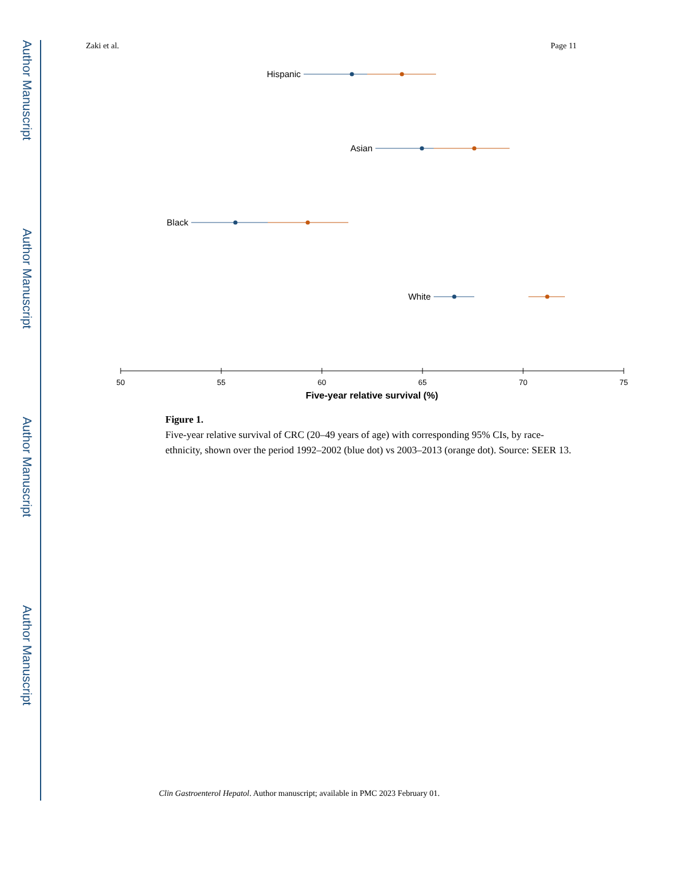Author Manuscript
Author Manuscript
Author Manuscript
Author Manuscript
Zaki et al. Page 11
Hispanic
Asian
Black
White
50
55
60
65
70
75
Five-year relative survival (%)
Figure 1.
Five-year relative survival of CRC (20–49 years of age) with corresponding 95% CIs, by race-ethnicity, shown over the period 1992–2002 (blue dot) vs 2003–2013 (orange dot). Source: SEER 13.
Clin Gastroenterol Hepatol. Author manuscript; available in PMC 2023 February 01.